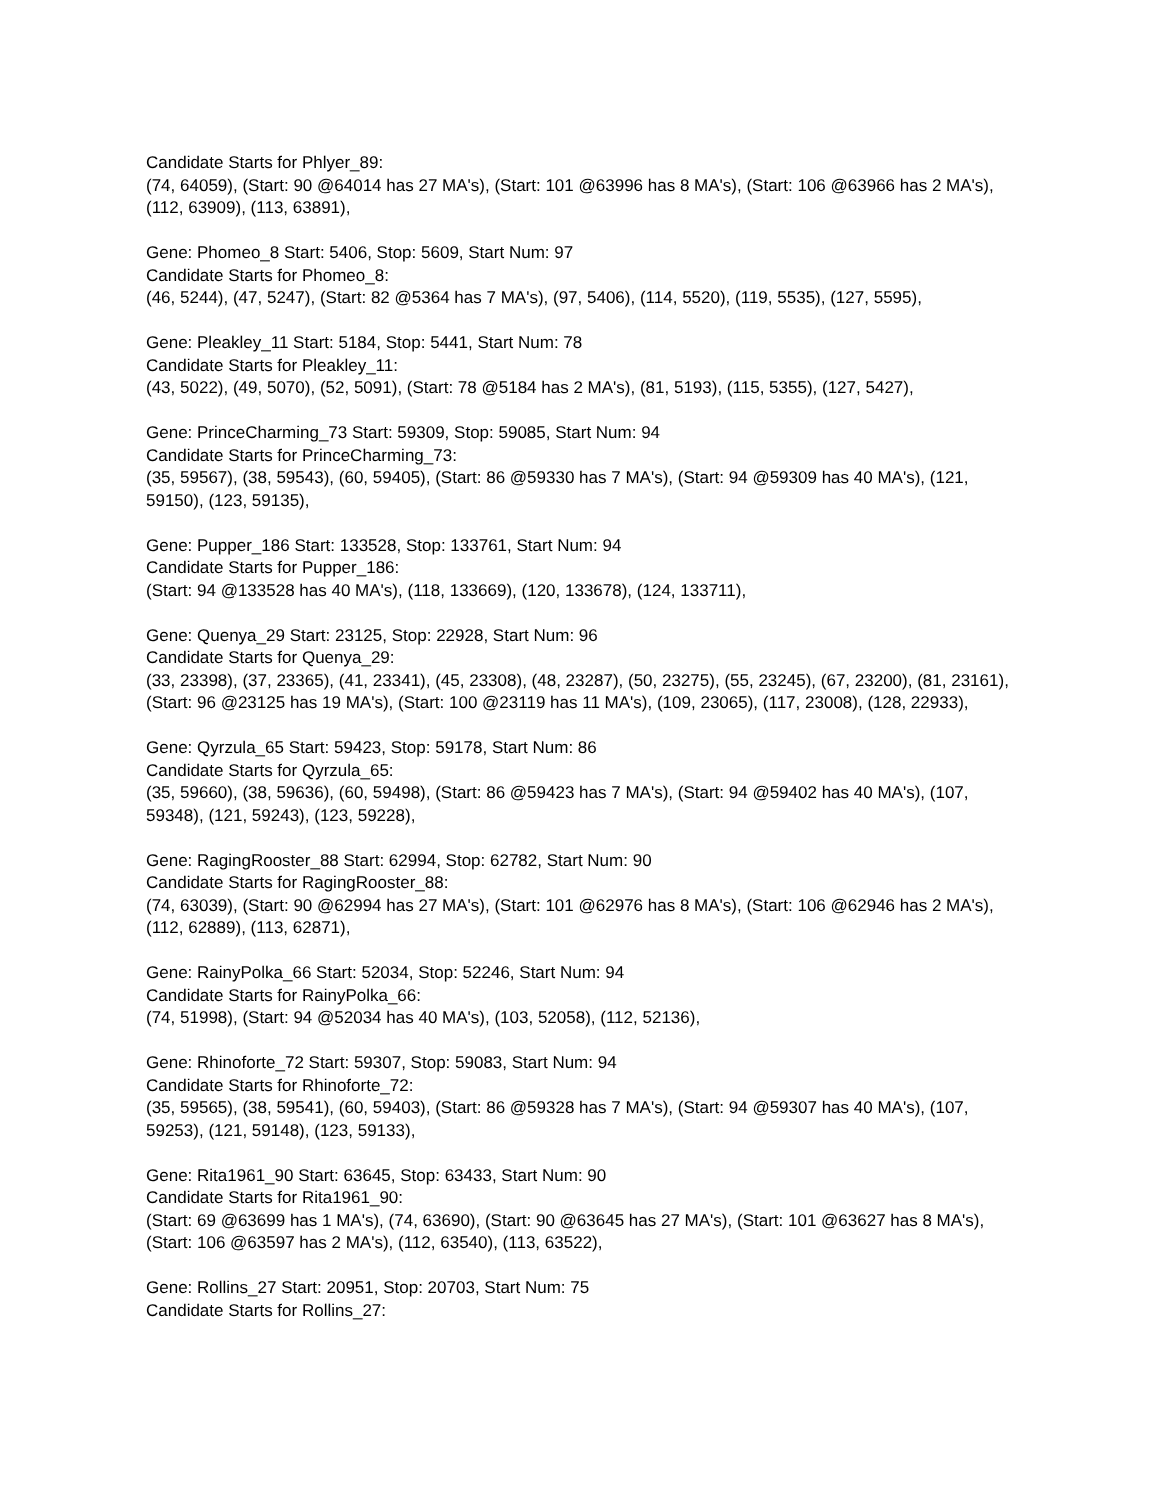Candidate Starts for Phlyer_89:
(74, 64059), (Start: 90 @64014 has 27 MA's), (Start: 101 @63996 has 8 MA's), (Start: 106 @63966 has 2 MA's), (112, 63909), (113, 63891),
Gene: Phomeo_8 Start: 5406, Stop: 5609, Start Num: 97
Candidate Starts for Phomeo_8:
(46, 5244), (47, 5247), (Start: 82 @5364 has 7 MA's), (97, 5406), (114, 5520), (119, 5535), (127, 5595),
Gene: Pleakley_11 Start: 5184, Stop: 5441, Start Num: 78
Candidate Starts for Pleakley_11:
(43, 5022), (49, 5070), (52, 5091), (Start: 78 @5184 has 2 MA's), (81, 5193), (115, 5355), (127, 5427),
Gene: PrinceCharming_73 Start: 59309, Stop: 59085, Start Num: 94
Candidate Starts for PrinceCharming_73:
(35, 59567), (38, 59543), (60, 59405), (Start: 86 @59330 has 7 MA's), (Start: 94 @59309 has 40 MA's), (121, 59150), (123, 59135),
Gene: Pupper_186 Start: 133528, Stop: 133761, Start Num: 94
Candidate Starts for Pupper_186:
(Start: 94 @133528 has 40 MA's), (118, 133669), (120, 133678), (124, 133711),
Gene: Quenya_29 Start: 23125, Stop: 22928, Start Num: 96
Candidate Starts for Quenya_29:
(33, 23398), (37, 23365), (41, 23341), (45, 23308), (48, 23287), (50, 23275), (55, 23245), (67, 23200), (81, 23161), (Start: 96 @23125 has 19 MA's), (Start: 100 @23119 has 11 MA's), (109, 23065), (117, 23008), (128, 22933),
Gene: Qyrzula_65 Start: 59423, Stop: 59178, Start Num: 86
Candidate Starts for Qyrzula_65:
(35, 59660), (38, 59636), (60, 59498), (Start: 86 @59423 has 7 MA's), (Start: 94 @59402 has 40 MA's), (107, 59348), (121, 59243), (123, 59228),
Gene: RagingRooster_88 Start: 62994, Stop: 62782, Start Num: 90
Candidate Starts for RagingRooster_88:
(74, 63039), (Start: 90 @62994 has 27 MA's), (Start: 101 @62976 has 8 MA's), (Start: 106 @62946 has 2 MA's), (112, 62889), (113, 62871),
Gene: RainyPolka_66 Start: 52034, Stop: 52246, Start Num: 94
Candidate Starts for RainyPolka_66:
(74, 51998), (Start: 94 @52034 has 40 MA's), (103, 52058), (112, 52136),
Gene: Rhinoforte_72 Start: 59307, Stop: 59083, Start Num: 94
Candidate Starts for Rhinoforte_72:
(35, 59565), (38, 59541), (60, 59403), (Start: 86 @59328 has 7 MA's), (Start: 94 @59307 has 40 MA's), (107, 59253), (121, 59148), (123, 59133),
Gene: Rita1961_90 Start: 63645, Stop: 63433, Start Num: 90
Candidate Starts for Rita1961_90:
(Start: 69 @63699 has 1 MA's), (74, 63690), (Start: 90 @63645 has 27 MA's), (Start: 101 @63627 has 8 MA's), (Start: 106 @63597 has 2 MA's), (112, 63540), (113, 63522),
Gene: Rollins_27 Start: 20951, Stop: 20703, Start Num: 75
Candidate Starts for Rollins_27: